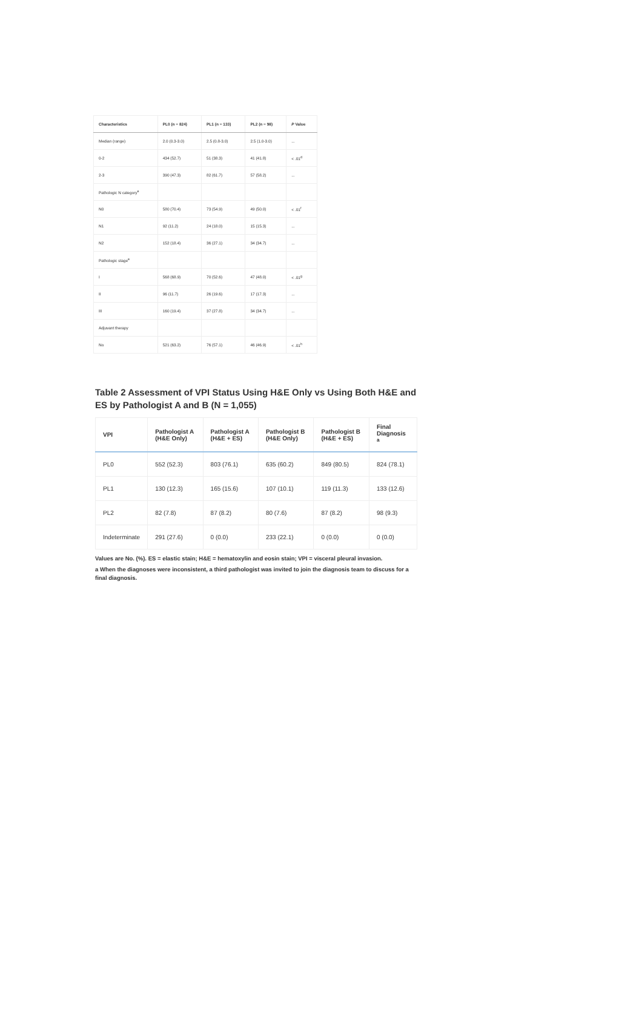| Characteristics | PL0 (n = 824) | PL1 (n = 133) | PL2 (n = 98) | P Value |
| --- | --- | --- | --- | --- |
| Median (range) | 2.0 (0.3-3.0) | 2.5 (0.8-3.0) | 2.5 (1.0-3.0) | ... |
| 0-2 | 434 (52.7) | 51 (38.3) | 41 (41.8) | < .01<sup>d</sup> |
| 2-3 | 390 (47.3) | 82 (61.7) | 57 (58.2) | ... |
| Pathologic N category<sup>e</sup> | | | | |
| N0 | 580 (70.4) | 73 (54.9) | 49 (50.0) | < .01<sup>f</sup> |
| N1 | 92 (11.2) | 24 (18.0) | 15 (15.3) | ... |
| N2 | 152 (18.4) | 36 (27.1) | 34 (34.7) | ... |
| Pathologic stage<sup>e</sup> | | | | |
| I | 568 (68.9) | 70 (52.6) | 47 (48.0) | < .01<sup>g</sup> |
| II | 96 (11.7) | 26 (19.6) | 17 (17.3) | ... |
| III | 160 (19.4) | 37 (27.8) | 34 (34.7) | ... |
| Adjuvant therapy | | | | |
| No | 521 (63.2) | 76 (57.1) | 46 (46.9) | < .01<sup>h</sup> |
Table 2 Assessment of VPI Status Using H&E Only vs Using Both H&E and ES by Pathologist A and B (N = 1,055)
| VPI | Pathologist A (H&E Only) | Pathologist A (H&E + ES) | Pathologist B (H&E Only) | Pathologist B (H&E + ES) | Final Diagnosis <sup>a</sup> |
| --- | --- | --- | --- | --- | --- |
| PL0 | 552 (52.3) | 803 (76.1) | 635 (60.2) | 849 (80.5) | 824 (78.1) |
| PL1 | 130 (12.3) | 165 (15.6) | 107 (10.1) | 119 (11.3) | 133 (12.6) |
| PL2 | 82 (7.8) | 87 (8.2) | 80 (7.6) | 87 (8.2) | 98 (9.3) |
| Indeterminate | 291 (27.6) | 0 (0.0) | 233 (22.1) | 0 (0.0) | 0 (0.0) |
Values are No. (%). ES = elastic stain; H&E = hematoxylin and eosin stain; VPI = visceral pleural invasion.
a When the diagnoses were inconsistent, a third pathologist was invited to join the diagnosis team to discuss for a final diagnosis.